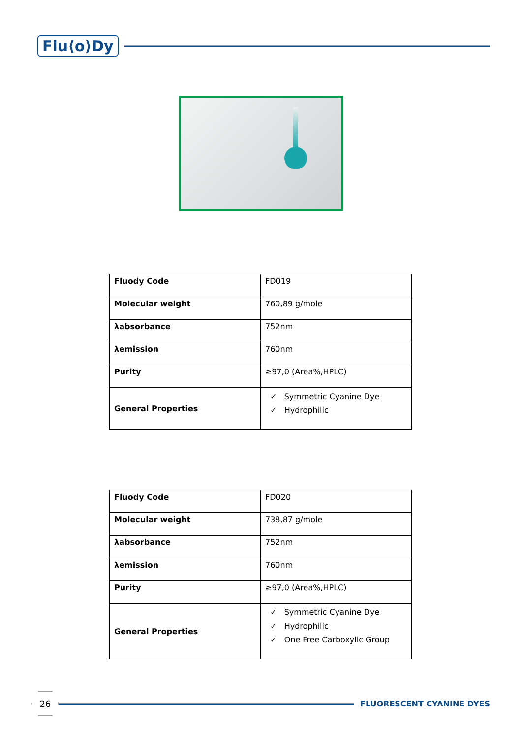Flu⟨o⟩Dy
| Fluody Code | FD019 |
| Molecular weight | 760,89 g/mole |
| λabsorbance | 752nm |
| λemission | 760nm |
| Purity | ≥97,0 (Area%,HPLC) |
| General Properties | ✓ Symmetric Cyanine Dye ✓ Hydrophilic |
| Fluody Code | FD020 |
| Molecular weight | 738,87 g/mole |
| λabsorbance | 752nm |
| λemission | 760nm |
| Purity | ≥97,0 (Area%,HPLC) |
| General Properties | ✓ Symmetric Cyanine Dye ✓ Hydrophilic ✓ One Free Carboxylic Group |
26
FLUORESCENT CYANINE DYES